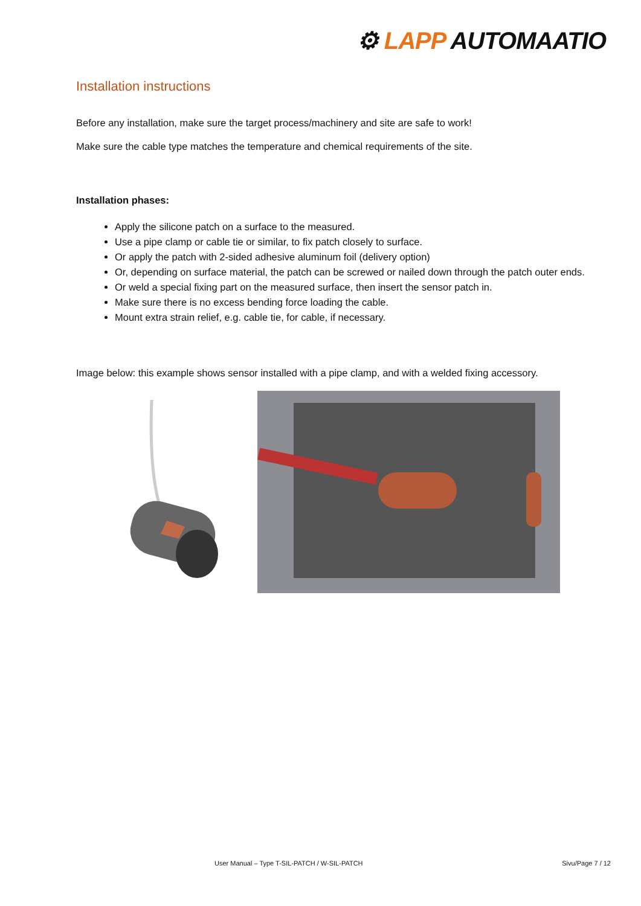⚙ LAPP AUTOMAATIO
Installation instructions
Before any installation, make sure the target process/machinery and site are safe to work!
Make sure the cable type matches the temperature and chemical requirements of the site.
Installation phases:
Apply the silicone patch on a surface to the measured.
Use a pipe clamp or cable tie or similar, to fix patch closely to surface.
Or apply the patch with 2-sided adhesive aluminum foil (delivery option)
Or, depending on surface material, the patch can be screwed or nailed down through the patch outer ends.
Or weld a special fixing part on the measured surface, then insert the sensor patch in.
Make sure there is no excess bending force loading the cable.
Mount extra strain relief, e.g. cable tie, for cable, if necessary.
Image below: this example shows sensor installed with a pipe clamp, and with a welded fixing accessory.
User Manual – Type T-SIL-PATCH / W-SIL-PATCH Sivu/Page 7 / 12